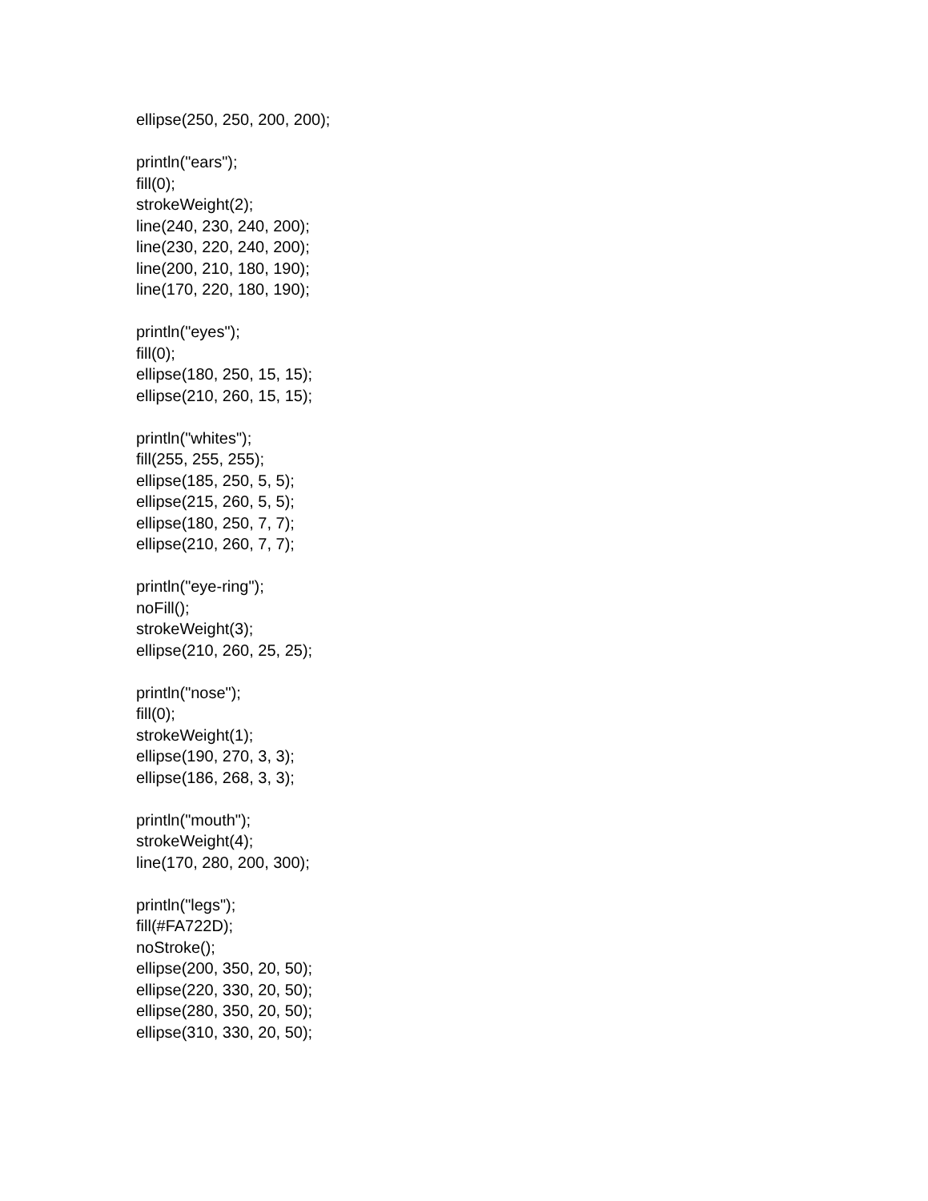ellipse(250, 250, 200, 200);
println("ears");
fill(0);
strokeWeight(2);
line(240, 230, 240, 200);
line(230, 220, 240, 200);
line(200, 210, 180, 190);
line(170, 220, 180, 190);
println("eyes");
fill(0);
ellipse(180, 250, 15, 15);
ellipse(210, 260, 15, 15);
println("whites");
fill(255, 255, 255);
ellipse(185, 250, 5, 5);
ellipse(215, 260, 5, 5);
ellipse(180, 250, 7, 7);
ellipse(210, 260, 7, 7);
println("eye-ring");
noFill();
strokeWeight(3);
ellipse(210, 260, 25, 25);
println("nose");
fill(0);
strokeWeight(1);
ellipse(190, 270, 3, 3);
ellipse(186, 268, 3, 3);
println("mouth");
strokeWeight(4);
line(170, 280, 200, 300);
println("legs");
fill(#FA722D);
noStroke();
ellipse(200, 350, 20, 50);
ellipse(220, 330, 20, 50);
ellipse(280, 350, 20, 50);
ellipse(310, 330, 20, 50);